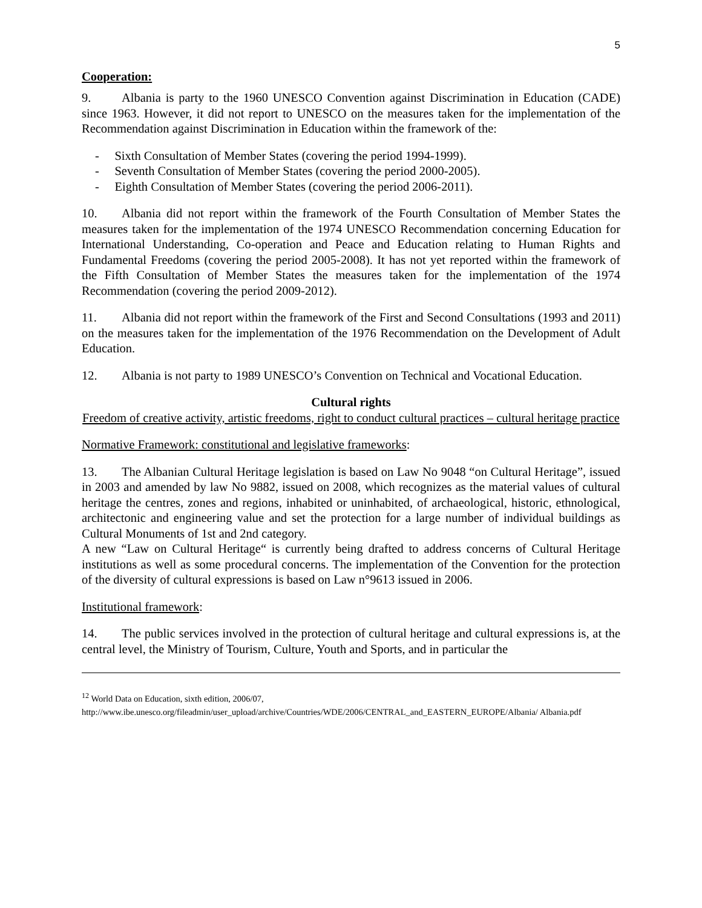5
Cooperation:
9. Albania is party to the 1960 UNESCO Convention against Discrimination in Education (CADE) since 1963. However, it did not report to UNESCO on the measures taken for the implementation of the Recommendation against Discrimination in Education within the framework of the:
- Sixth Consultation of Member States (covering the period 1994-1999).
- Seventh Consultation of Member States (covering the period 2000-2005).
- Eighth Consultation of Member States (covering the period 2006-2011).
10. Albania did not report within the framework of the Fourth Consultation of Member States the measures taken for the implementation of the 1974 UNESCO Recommendation concerning Education for International Understanding, Co-operation and Peace and Education relating to Human Rights and Fundamental Freedoms (covering the period 2005-2008). It has not yet reported within the framework of the Fifth Consultation of Member States the measures taken for the implementation of the 1974 Recommendation (covering the period 2009-2012).
11. Albania did not report within the framework of the First and Second Consultations (1993 and 2011) on the measures taken for the implementation of the 1976 Recommendation on the Development of Adult Education.
12. Albania is not party to 1989 UNESCO’s Convention on Technical and Vocational Education.
Cultural rights
Freedom of creative activity, artistic freedoms, right to conduct cultural practices – cultural heritage practice
Normative Framework: constitutional and legislative frameworks:
13. The Albanian Cultural Heritage legislation is based on Law No 9048 “on Cultural Heritage”, issued in 2003 and amended by law No 9882, issued on 2008, which recognizes as the material values of cultural heritage the centres, zones and regions, inhabited or uninhabited, of archaeological, historic, ethnological, architectonic and engineering value and set the protection for a large number of individual buildings as Cultural Monuments of 1st and 2nd category.
A new “Law on Cultural Heritage“ is currently being drafted to address concerns of Cultural Heritage institutions as well as some procedural concerns. The implementation of the Convention for the protection of the diversity of cultural expressions is based on Law n°9613 issued in 2006.
Institutional framework:
14. The public services involved in the protection of cultural heritage and cultural expressions is, at the central level, the Ministry of Tourism, Culture, Youth and Sports, and in particular the
<sup>12</sup> World Data on Education, sixth edition, 2006/07,
http://www.ibe.unesco.org/fileadmin/user_upload/archive/Countries/WDE/2006/CENTRAL_and_EASTERN_EUROPE/Albania/ Albania.pdf